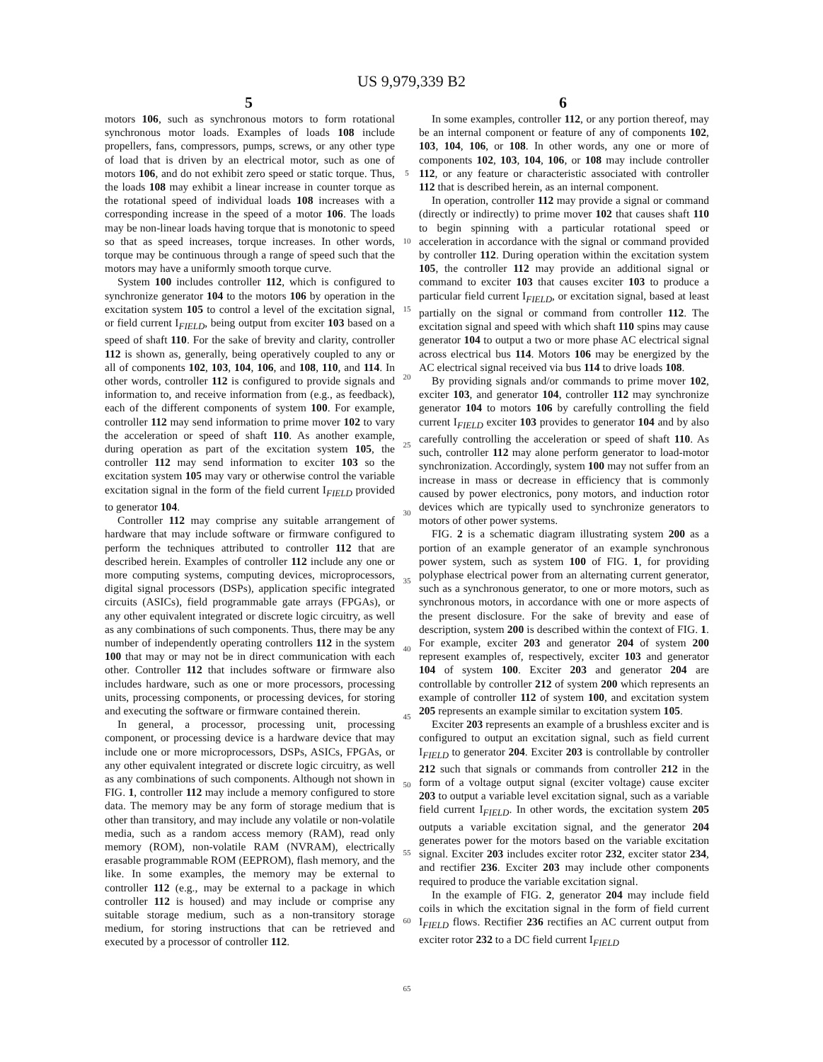US 9,979,339 B2
5 6
motors 106, such as synchronous motors to form rotational synchronous motor loads. Examples of loads 108 include propellers, fans, compressors, pumps, screws, or any other type of load that is driven by an electrical motor, such as one of motors 106, and do not exhibit zero speed or static torque. Thus, the loads 108 may exhibit a linear increase in counter torque as the rotational speed of individual loads 108 increases with a corresponding increase in the speed of a motor 106. The loads may be non-linear loads having torque that is monotonic to speed so that as speed increases, torque increases. In other words, torque may be continuous through a range of speed such that the motors may have a uniformly smooth torque curve.
System 100 includes controller 112, which is configured to synchronize generator 104 to the motors 106 by operation in the excitation system 105 to control a level of the excitation signal, or field current I<sub>FIELD</sub>, being output from exciter 103 based on a speed of shaft 110. For the sake of brevity and clarity, controller 112 is shown as, generally, being operatively coupled to any or all of components 102, 103, 104, 106, and 108, 110, and 114. In other words, controller 112 is configured to provide signals and information to, and receive information from (e.g., as feedback), each of the different components of system 100. For example, controller 112 may send information to prime mover 102 to vary the acceleration or speed of shaft 110. As another example, during operation as part of the excitation system 105, the controller 112 may send information to exciter 103 so the excitation system 105 may vary or otherwise control the variable excitation signal in the form of the field current I<sub>FIELD</sub> provided to generator 104.
Controller 112 may comprise any suitable arrangement of hardware that may include software or firmware configured to perform the techniques attributed to controller 112 that are described herein. Examples of controller 112 include any one or more computing systems, computing devices, microprocessors, digital signal processors (DSPs), application specific integrated circuits (ASICs), field programmable gate arrays (FPGAs), or any other equivalent integrated or discrete logic circuitry, as well as any combinations of such components. Thus, there may be any number of independently operating controllers 112 in the system 100 that may or may not be in direct communication with each other. Controller 112 that includes software or firmware also includes hardware, such as one or more processors, processing units, processing components, or processing devices, for storing and executing the software or firmware contained therein.
In general, a processor, processing unit, processing component, or processing device is a hardware device that may include one or more microprocessors, DSPs, ASICs, FPGAs, or any other equivalent integrated or discrete logic circuitry, as well as any combinations of such components. Although not shown in FIG. 1, controller 112 may include a memory configured to store data. The memory may be any form of storage medium that is other than transitory, and may include any volatile or non-volatile media, such as a random access memory (RAM), read only memory (ROM), non-volatile RAM (NVRAM), electrically erasable programmable ROM (EEPROM), flash memory, and the like. In some examples, the memory may be external to controller 112 (e.g., may be external to a package in which controller 112 is housed) and may include or comprise any suitable storage medium, such as a non-transitory storage medium, for storing instructions that can be retrieved and executed by a processor of controller 112.
5
10
15
20
25
30
35
40
45
50
55
60
65
In some examples, controller 112, or any portion thereof, may be an internal component or feature of any of components 102, 103, 104, 106, or 108. In other words, any one or more of components 102, 103, 104, 106, or 108 may include controller 112, or any feature or characteristic associated with controller 112 that is described herein, as an internal component.
In operation, controller 112 may provide a signal or command (directly or indirectly) to prime mover 102 that causes shaft 110 to begin spinning with a particular rotational speed or acceleration in accordance with the signal or command provided by controller 112. During operation within the excitation system 105, the controller 112 may provide an additional signal or command to exciter 103 that causes exciter 103 to produce a particular field current I<sub>FIELD</sub>, or excitation signal, based at least partially on the signal or command from controller 112. The excitation signal and speed with which shaft 110 spins may cause generator 104 to output a two or more phase AC electrical signal across electrical bus 114. Motors 106 may be energized by the AC electrical signal received via bus 114 to drive loads 108.
By providing signals and/or commands to prime mover 102, exciter 103, and generator 104, controller 112 may synchronize generator 104 to motors 106 by carefully controlling the field current I<sub>FIELD</sub> exciter 103 provides to generator 104 and by also carefully controlling the acceleration or speed of shaft 110. As such, controller 112 may alone perform generator to load-motor synchronization. Accordingly, system 100 may not suffer from an increase in mass or decrease in efficiency that is commonly caused by power electronics, pony motors, and induction rotor devices which are typically used to synchronize generators to motors of other power systems.
FIG. 2 is a schematic diagram illustrating system 200 as a portion of an example generator of an example synchronous power system, such as system 100 of FIG. 1, for providing polyphase electrical power from an alternating current generator, such as a synchronous generator, to one or more motors, such as synchronous motors, in accordance with one or more aspects of the present disclosure. For the sake of brevity and ease of description, system 200 is described within the context of FIG. 1. For example, exciter 203 and generator 204 of system 200 represent examples of, respectively, exciter 103 and generator 104 of system 100. Exciter 203 and generator 204 are controllable by controller 212 of system 200 which represents an example of controller 112 of system 100, and excitation system 205 represents an example similar to excitation system 105.
Exciter 203 represents an example of a brushless exciter and is configured to output an excitation signal, such as field current I<sub>FIELD</sub> to generator 204. Exciter 203 is controllable by controller 212 such that signals or commands from controller 212 in the form of a voltage output signal (exciter voltage) cause exciter 203 to output a variable level excitation signal, such as a variable field current I<sub>FIELD</sub>. In other words, the excitation system 205 outputs a variable excitation signal, and the generator 204 generates power for the motors based on the variable excitation signal. Exciter 203 includes exciter rotor 232, exciter stator 234, and rectifier 236. Exciter 203 may include other components required to produce the variable excitation signal.
In the example of FIG. 2, generator 204 may include field coils in which the excitation signal in the form of field current I<sub>FIELD</sub> flows. Rectifier 236 rectifies an AC current output from exciter rotor 232 to a DC field current I<sub>FIELD</sub>